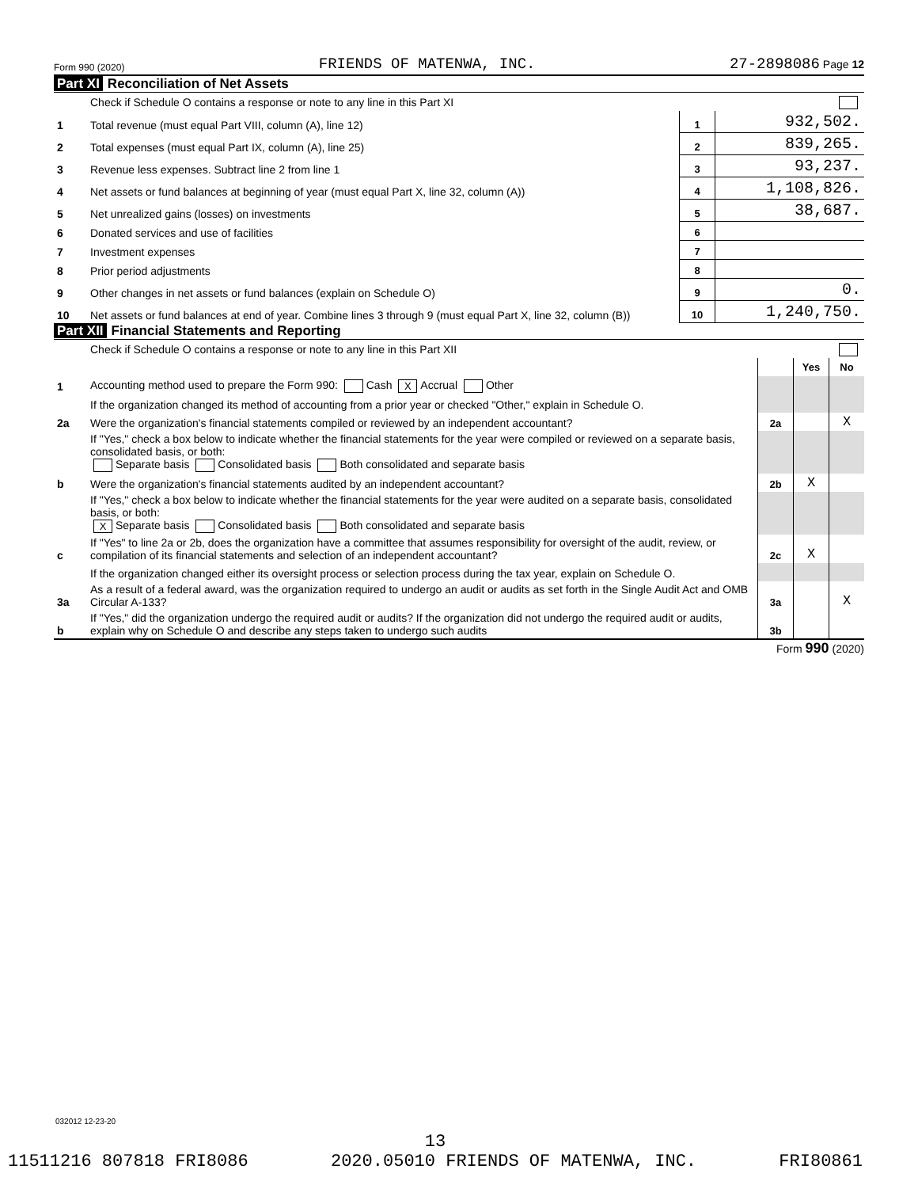Form 990 (2020) FRIENDS OF MATENWA, INC. 27-2898086 Page 12
Part XI Reconciliation of Net Assets
| | Check if Schedule O contains a response or note to any line in this Part XI | | |
| 1 | Total revenue (must equal Part VIII, column (A), line 12) | 1 | 932,502. |
| 2 | Total expenses (must equal Part IX, column (A), line 25) | 2 | 839,265. |
| 3 | Revenue less expenses. Subtract line 2 from line 1 | 3 | 93,237. |
| 4 | Net assets or fund balances at beginning of year (must equal Part X, line 32, column (A)) | 4 | 1,108,826. |
| 5 | Net unrealized gains (losses) on investments | 5 | 38,687. |
| 6 | Donated services and use of facilities | 6 | |
| 7 | Investment expenses | 7 | |
| 8 | Prior period adjustments | 8 | |
| 9 | Other changes in net assets or fund balances (explain on Schedule O) | 9 | 0. |
| 10 | Net assets or fund balances at end of year. Combine lines 3 through 9 (must equal Part X, line 32, column (B)) | 10 | 1,240,750. |
Part XII Financial Statements and Reporting
| | Check if Schedule O contains a response or note to any line in this Part XII | | | |
| | | | Yes | No |
| 1 | Accounting method used to prepare the Form 990: Cash X Accrual Other | | | |
| | If the organization changed its method of accounting from a prior year or checked "Other," explain in Schedule O. | | | |
| 2a | Were the organization's financial statements compiled or reviewed by an independent accountant? | 2a | | X |
| | If "Yes," check a box below to indicate whether the financial statements for the year were compiled or reviewed on a separate basis, consolidated basis, or both: Separate basis Consolidated basis Both consolidated and separate basis | | | |
| b | Were the organization's financial statements audited by an independent accountant? | 2b | X | |
| | If "Yes," check a box below to indicate whether the financial statements for the year were audited on a separate basis, consolidated basis, or both: X Separate basis Consolidated basis Both consolidated and separate basis | | | |
| c | If "Yes" to line 2a or 2b, does the organization have a committee that assumes responsibility for oversight of the audit, review, or compilation of its financial statements and selection of an independent accountant? | 2c | X | |
| | If the organization changed either its oversight process or selection process during the tax year, explain on Schedule O. | | | |
| 3a | As a result of a federal award, was the organization required to undergo an audit or audits as set forth in the Single Audit Act and OMB Circular A-133? | 3a | | X |
| b | If "Yes," did the organization undergo the required audit or audits? If the organization did not undergo the required audit or audits, explain why on Schedule O and describe any steps taken to undergo such audits | 3b | | |
Form 990 (2020)
032012 12-23-20
13
11511216 807818 FRI8086 2020.05010 FRIENDS OF MATENWA, INC. FRI80861